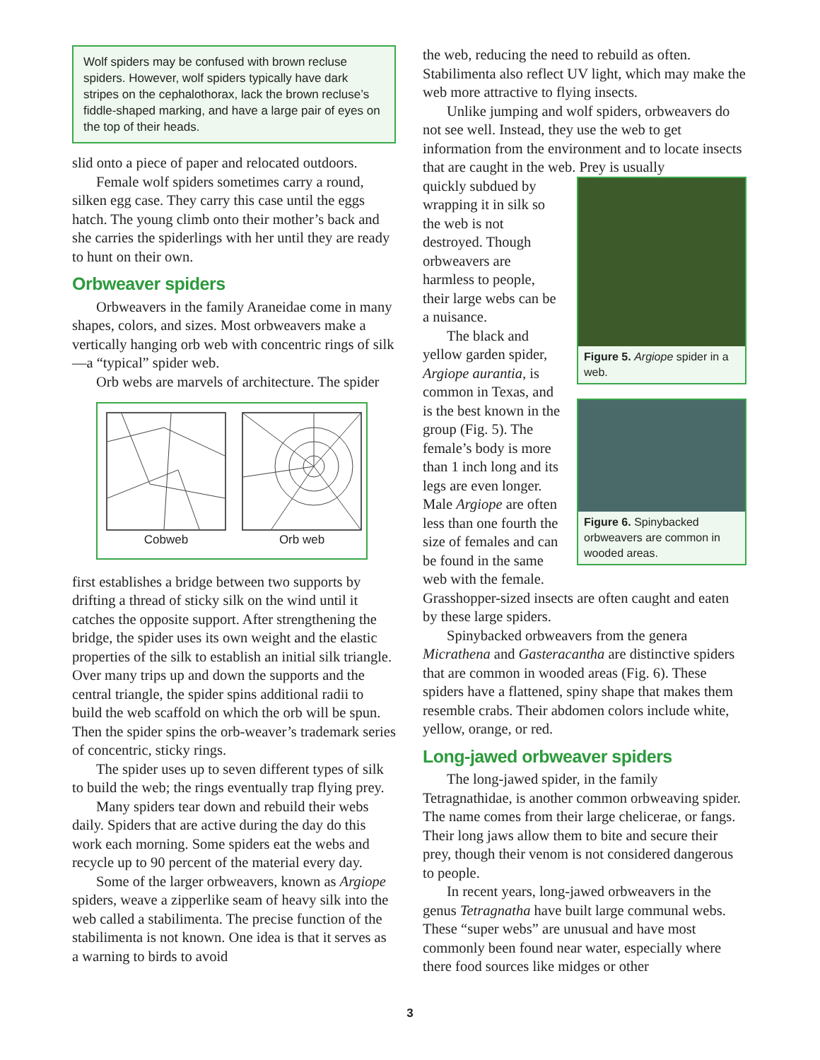Wolf spiders may be confused with brown recluse spiders. However, wolf spiders typically have dark stripes on the cephalothorax, lack the brown recluse’s fiddle-shaped marking, and have a large pair of eyes on the top of their heads.
slid onto a piece of paper and relocated outdoors.
Female wolf spiders sometimes carry a round, silken egg case. They carry this case until the eggs hatch. The young climb onto their mother’s back and she carries the spiderlings with her until they are ready to hunt on their own.
Orbweaver spiders
Orbweavers in the family Araneidae come in many shapes, colors, and sizes. Most orbweavers make a vertically hanging orb web with concentric rings of silk—a “typical” spider web.
Orb webs are marvels of architecture. The spider
Cobweb Orb web
first establishes a bridge between two supports by drifting a thread of sticky silk on the wind until it catches the opposite support. After strengthening the bridge, the spider uses its own weight and the elastic properties of the silk to establish an initial silk triangle. Over many trips up and down the supports and the central triangle, the spider spins additional radii to build the web scaffold on which the orb will be spun. Then the spider spins the orb-weaver’s trademark series of concentric, sticky rings.
The spider uses up to seven different types of silk to build the web; the rings eventually trap flying prey.
Many spiders tear down and rebuild their webs daily. Spiders that are active during the day do this work each morning. Some spiders eat the webs and recycle up to 90 percent of the material every day.
Some of the larger orbweavers, known as Argiope spiders, weave a zipperlike seam of heavy silk into the web called a stabilimenta. The precise function of the stabilimenta is not known. One idea is that it serves as a warning to birds to avoid
the web, reducing the need to rebuild as often. Stabilimenta also reflect UV light, which may make the web more attractive to flying insects.
Unlike jumping and wolf spiders, orbweavers do not see well. Instead, they use the web to get information from the environment and to locate insects that are caught in the web. Prey is usually
Figure 5. Argiope spider in a web.
quickly subdued by wrapping it in silk so the web is not destroyed. Though orbweavers are harmless to people, their large webs can be a nuisance.
Figure 6. Spinybacked orbweavers are common in wooded areas.
The black and yellow garden spider, Argiope aurantia, is common in Texas, and is the best known in the group (Fig. 5). The female’s body is more than 1 inch long and its legs are even longer. Male Argiope are often less than one fourth the size of females and can be found in the same web with the female. Grasshopper-sized insects are often caught and eaten by these large spiders.
Spinybacked orbweavers from the genera Micrathena and Gasteracantha are distinctive spiders that are common in wooded areas (Fig. 6). These spiders have a flattened, spiny shape that makes them resemble crabs. Their abdomen colors include white, yellow, orange, or red.
Long-jawed orbweaver spiders
The long-jawed spider, in the family Tetragnathidae, is another common orbweaving spider. The name comes from their large chelicerae, or fangs. Their long jaws allow them to bite and secure their prey, though their venom is not considered dangerous to people.
In recent years, long-jawed orbweavers in the genus Tetragnatha have built large communal webs. These “super webs” are unusual and have most commonly been found near water, especially where there food sources like midges or other
3